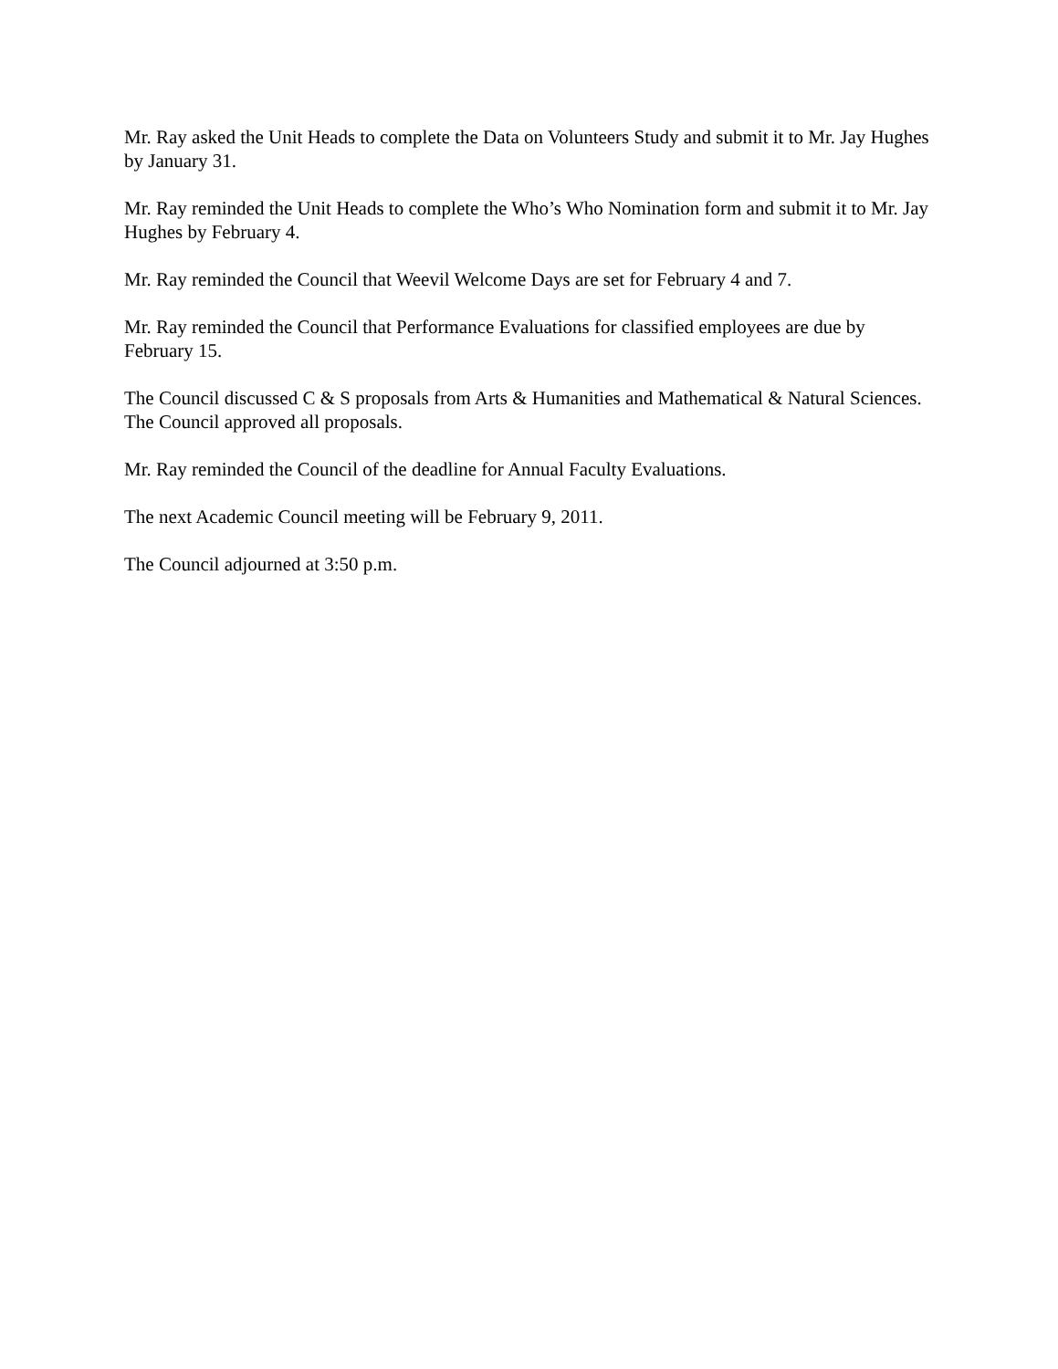Mr. Ray asked the Unit Heads to complete the Data on Volunteers Study and submit it to Mr. Jay Hughes by January 31.
Mr. Ray reminded the Unit Heads to complete the Who’s Who Nomination form and submit it to Mr. Jay Hughes by February 4.
Mr. Ray reminded the Council that Weevil Welcome Days are set for February 4 and 7.
Mr. Ray reminded the Council that Performance Evaluations for classified employees are due by February 15.
The Council discussed C & S proposals from Arts & Humanities and Mathematical & Natural Sciences. The Council approved all proposals.
Mr. Ray reminded the Council of the deadline for Annual Faculty Evaluations.
The next Academic Council meeting will be February 9, 2011.
The Council adjourned at 3:50 p.m.